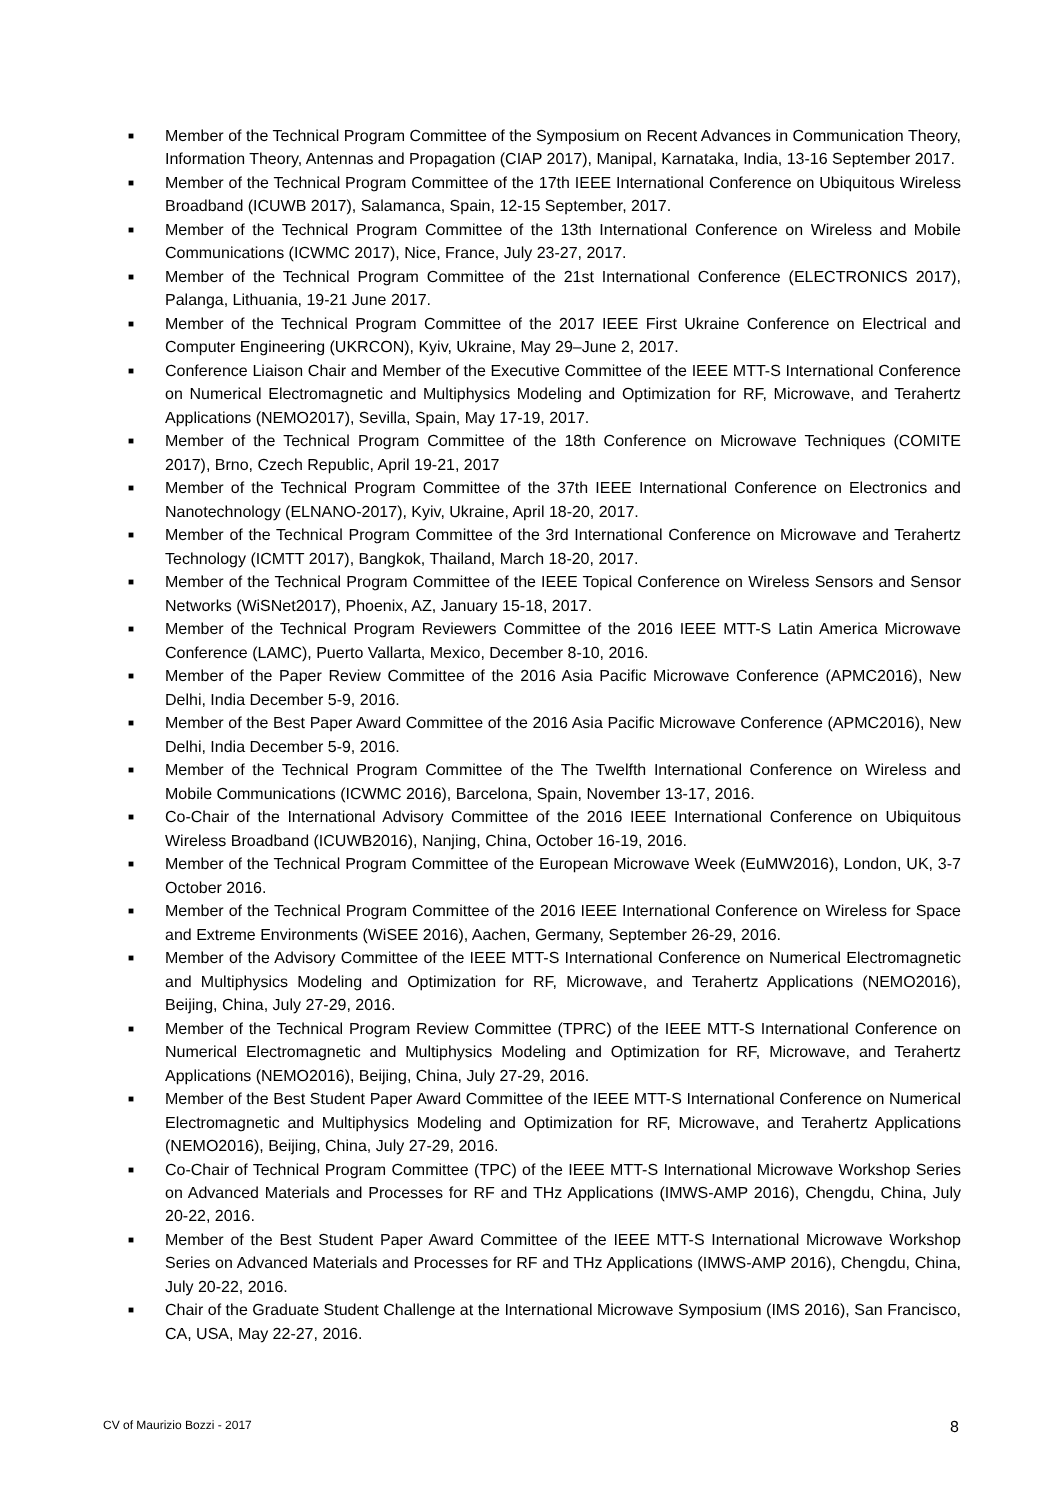■ Member of the Technical Program Committee of the Symposium on Recent Advances in Communication Theory, Information Theory, Antennas and Propagation (CIAP 2017), Manipal, Karnataka, India, 13-16 September 2017.
■ Member of the Technical Program Committee of the 17th IEEE International Conference on Ubiquitous Wireless Broadband (ICUWB 2017), Salamanca, Spain, 12-15 September, 2017.
■ Member of the Technical Program Committee of the 13th International Conference on Wireless and Mobile Communications (ICWMC 2017), Nice, France, July 23-27, 2017.
■ Member of the Technical Program Committee of the 21st International Conference (ELECTRONICS 2017), Palanga, Lithuania, 19-21 June 2017.
■ Member of the Technical Program Committee of the 2017 IEEE First Ukraine Conference on Electrical and Computer Engineering (UKRCON), Kyiv, Ukraine, May 29–June 2, 2017.
■ Conference Liaison Chair and Member of the Executive Committee of the IEEE MTT-S International Conference on Numerical Electromagnetic and Multiphysics Modeling and Optimization for RF, Microwave, and Terahertz Applications (NEMO2017), Sevilla, Spain, May 17-19, 2017.
■ Member of the Technical Program Committee of the 18th Conference on Microwave Techniques (COMITE 2017), Brno, Czech Republic, April 19-21, 2017
■ Member of the Technical Program Committee of the 37th IEEE International Conference on Electronics and Nanotechnology (ELNANO-2017), Kyiv, Ukraine, April 18-20, 2017.
■ Member of the Technical Program Committee of the 3rd International Conference on Microwave and Terahertz Technology (ICMTT 2017), Bangkok, Thailand, March 18-20, 2017.
■ Member of the Technical Program Committee of the IEEE Topical Conference on Wireless Sensors and Sensor Networks (WiSNet2017), Phoenix, AZ, January 15-18, 2017.
■ Member of the Technical Program Reviewers Committee of the 2016 IEEE MTT-S Latin America Microwave Conference (LAMC), Puerto Vallarta, Mexico, December 8-10, 2016.
■ Member of the Paper Review Committee of the 2016 Asia Pacific Microwave Conference (APMC2016), New Delhi, India December 5-9, 2016.
■ Member of the Best Paper Award Committee of the 2016 Asia Pacific Microwave Conference (APMC2016), New Delhi, India December 5-9, 2016.
■ Member of the Technical Program Committee of the The Twelfth International Conference on Wireless and Mobile Communications (ICWMC 2016), Barcelona, Spain, November 13-17, 2016.
■ Co-Chair of the International Advisory Committee of the 2016 IEEE International Conference on Ubiquitous Wireless Broadband (ICUWB2016), Nanjing, China, October 16-19, 2016.
■ Member of the Technical Program Committee of the European Microwave Week (EuMW2016), London, UK, 3-7 October 2016.
■ Member of the Technical Program Committee of the 2016 IEEE International Conference on Wireless for Space and Extreme Environments (WiSEE 2016), Aachen, Germany, September 26-29, 2016.
■ Member of the Advisory Committee of the IEEE MTT-S International Conference on Numerical Electromagnetic and Multiphysics Modeling and Optimization for RF, Microwave, and Terahertz Applications (NEMO2016), Beijing, China, July 27-29, 2016.
■ Member of the Technical Program Review Committee (TPRC) of the IEEE MTT-S International Conference on Numerical Electromagnetic and Multiphysics Modeling and Optimization for RF, Microwave, and Terahertz Applications (NEMO2016), Beijing, China, July 27-29, 2016.
■ Member of the Best Student Paper Award Committee of the IEEE MTT-S International Conference on Numerical Electromagnetic and Multiphysics Modeling and Optimization for RF, Microwave, and Terahertz Applications (NEMO2016), Beijing, China, July 27-29, 2016.
■ Co-Chair of Technical Program Committee (TPC) of the IEEE MTT-S International Microwave Workshop Series on Advanced Materials and Processes for RF and THz Applications (IMWS-AMP 2016), Chengdu, China, July 20-22, 2016.
■ Member of the Best Student Paper Award Committee of the IEEE MTT-S International Microwave Workshop Series on Advanced Materials and Processes for RF and THz Applications (IMWS-AMP 2016), Chengdu, China, July 20-22, 2016.
■ Chair of the Graduate Student Challenge at the International Microwave Symposium (IMS 2016), San Francisco, CA, USA, May 22-27, 2016.
CV of Maurizio Bozzi - 2017 8